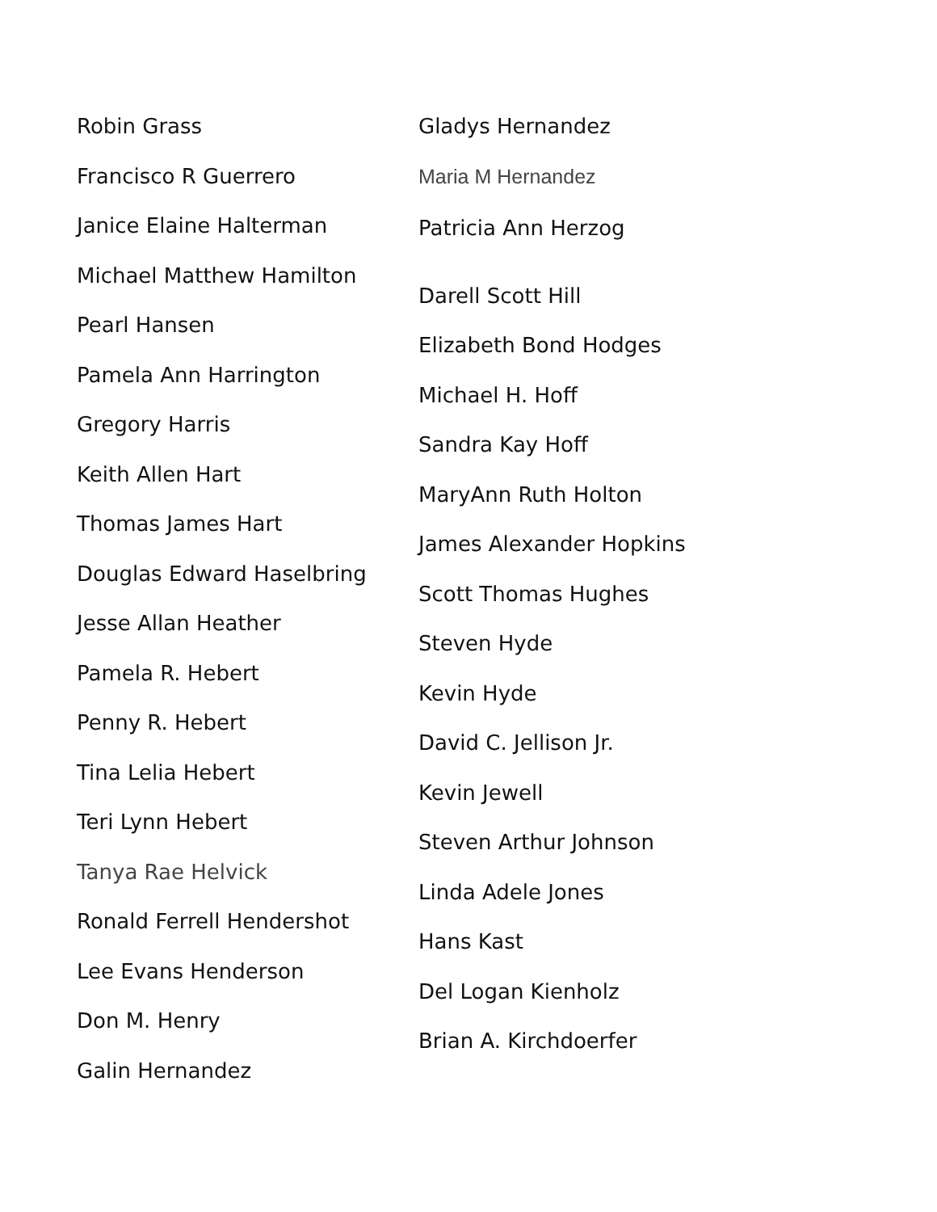Robin Grass
Francisco R Guerrero
Janice Elaine Halterman
Michael Matthew Hamilton
Pearl Hansen
Pamela Ann Harrington
Gregory Harris
Keith Allen Hart
Thomas James Hart
Douglas Edward Haselbring
Jesse Allan Heather
Pamela R. Hebert
Penny R. Hebert
Tina Lelia Hebert
Teri Lynn Hebert
Tanya Rae Helvick
Ronald Ferrell Hendershot
Lee Evans Henderson
Don M. Henry
Galin Hernandez
Gladys Hernandez
Maria M Hernandez
Patricia Ann Herzog
Darell Scott Hill
Elizabeth Bond Hodges
Michael H. Hoff
Sandra Kay Hoff
MaryAnn Ruth Holton
James Alexander Hopkins
Scott Thomas Hughes
Steven Hyde
Kevin Hyde
David C. Jellison Jr.
Kevin Jewell
Steven Arthur Johnson
Linda Adele Jones
Hans Kast
Del Logan Kienholz
Brian A. Kirchdoerfer